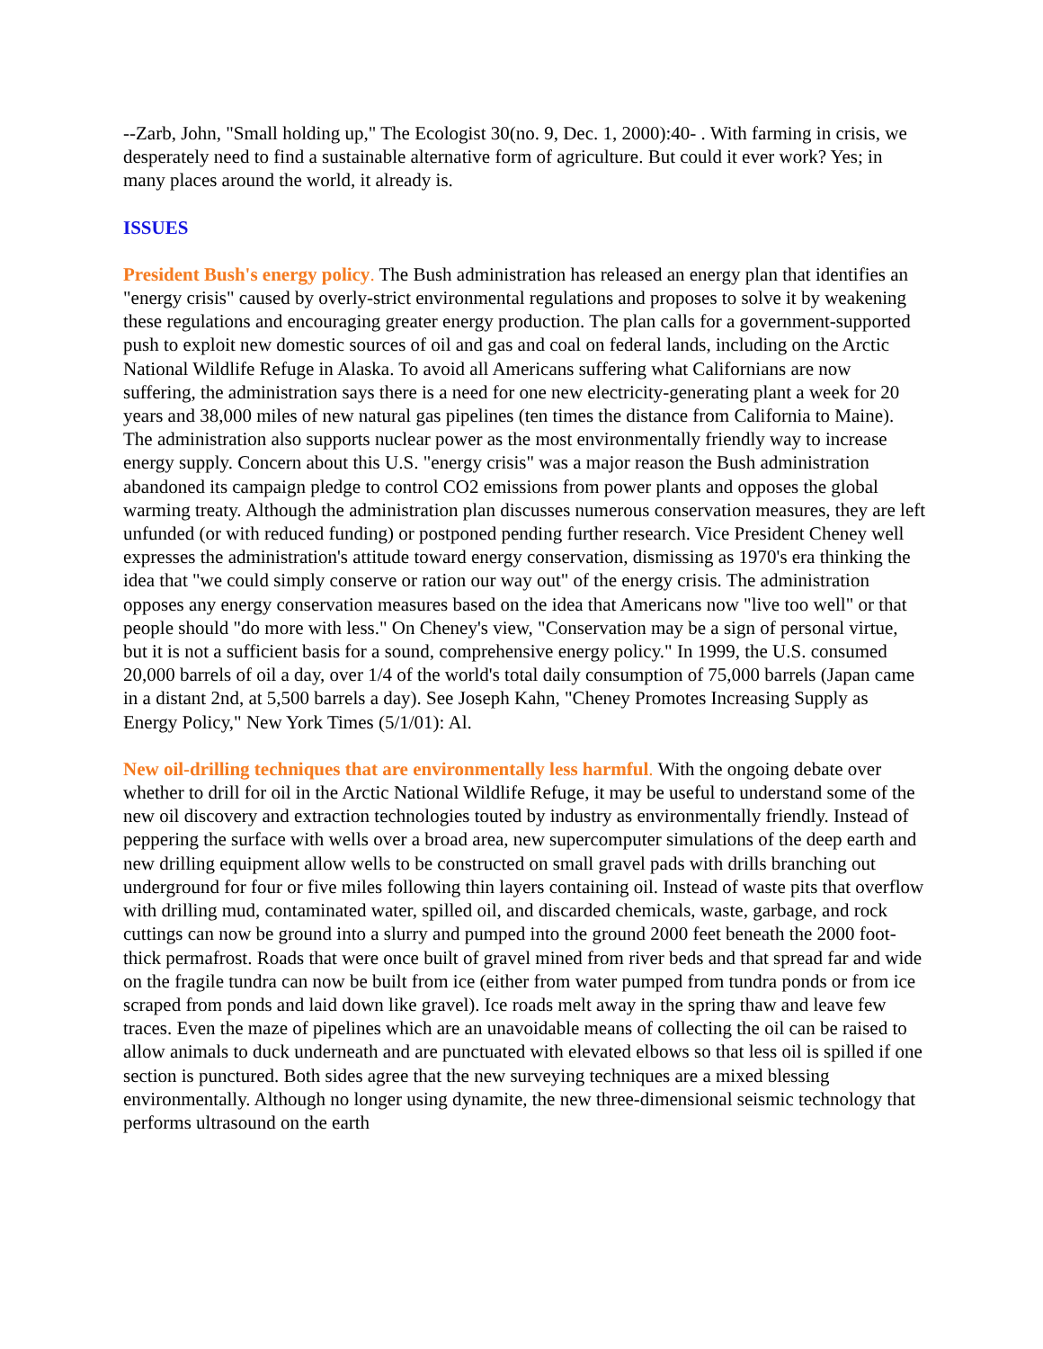--Zarb, John, "Small holding up," The Ecologist 30(no. 9, Dec. 1, 2000):40- . With farming in crisis, we desperately need to find a sustainable alternative form of agriculture. But could it ever work? Yes; in many places around the world, it already is.
ISSUES
President Bush's energy policy. The Bush administration has released an energy plan that identifies an "energy crisis" caused by overly-strict environmental regulations and proposes to solve it by weakening these regulations and encouraging greater energy production. The plan calls for a government-supported push to exploit new domestic sources of oil and gas and coal on federal lands, including on the Arctic National Wildlife Refuge in Alaska. To avoid all Americans suffering what Californians are now suffering, the administration says there is a need for one new electricity-generating plant a week for 20 years and 38,000 miles of new natural gas pipelines (ten times the distance from California to Maine). The administration also supports nuclear power as the most environmentally friendly way to increase energy supply. Concern about this U.S. "energy crisis" was a major reason the Bush administration abandoned its campaign pledge to control CO2 emissions from power plants and opposes the global warming treaty. Although the administration plan discusses numerous conservation measures, they are left unfunded (or with reduced funding) or postponed pending further research. Vice President Cheney well expresses the administration's attitude toward energy conservation, dismissing as 1970's era thinking the idea that "we could simply conserve or ration our way out" of the energy crisis. The administration opposes any energy conservation measures based on the idea that Americans now "live too well" or that people should "do more with less." On Cheney's view, "Conservation may be a sign of personal virtue, but it is not a sufficient basis for a sound, comprehensive energy policy." In 1999, the U.S. consumed 20,000 barrels of oil a day, over 1/4 of the world's total daily consumption of 75,000 barrels (Japan came in a distant 2nd, at 5,500 barrels a day). See Joseph Kahn, "Cheney Promotes Increasing Supply as Energy Policy," New York Times (5/1/01): Al.
New oil-drilling techniques that are environmentally less harmful. With the ongoing debate over whether to drill for oil in the Arctic National Wildlife Refuge, it may be useful to understand some of the new oil discovery and extraction technologies touted by industry as environmentally friendly. Instead of peppering the surface with wells over a broad area, new supercomputer simulations of the deep earth and new drilling equipment allow wells to be constructed on small gravel pads with drills branching out underground for four or five miles following thin layers containing oil. Instead of waste pits that overflow with drilling mud, contaminated water, spilled oil, and discarded chemicals, waste, garbage, and rock cuttings can now be ground into a slurry and pumped into the ground 2000 feet beneath the 2000 foot-thick permafrost. Roads that were once built of gravel mined from river beds and that spread far and wide on the fragile tundra can now be built from ice (either from water pumped from tundra ponds or from ice scraped from ponds and laid down like gravel). Ice roads melt away in the spring thaw and leave few traces. Even the maze of pipelines which are an unavoidable means of collecting the oil can be raised to allow animals to duck underneath and are punctuated with elevated elbows so that less oil is spilled if one section is punctured. Both sides agree that the new surveying techniques are a mixed blessing environmentally. Although no longer using dynamite, the new three-dimensional seismic technology that performs ultrasound on the earth